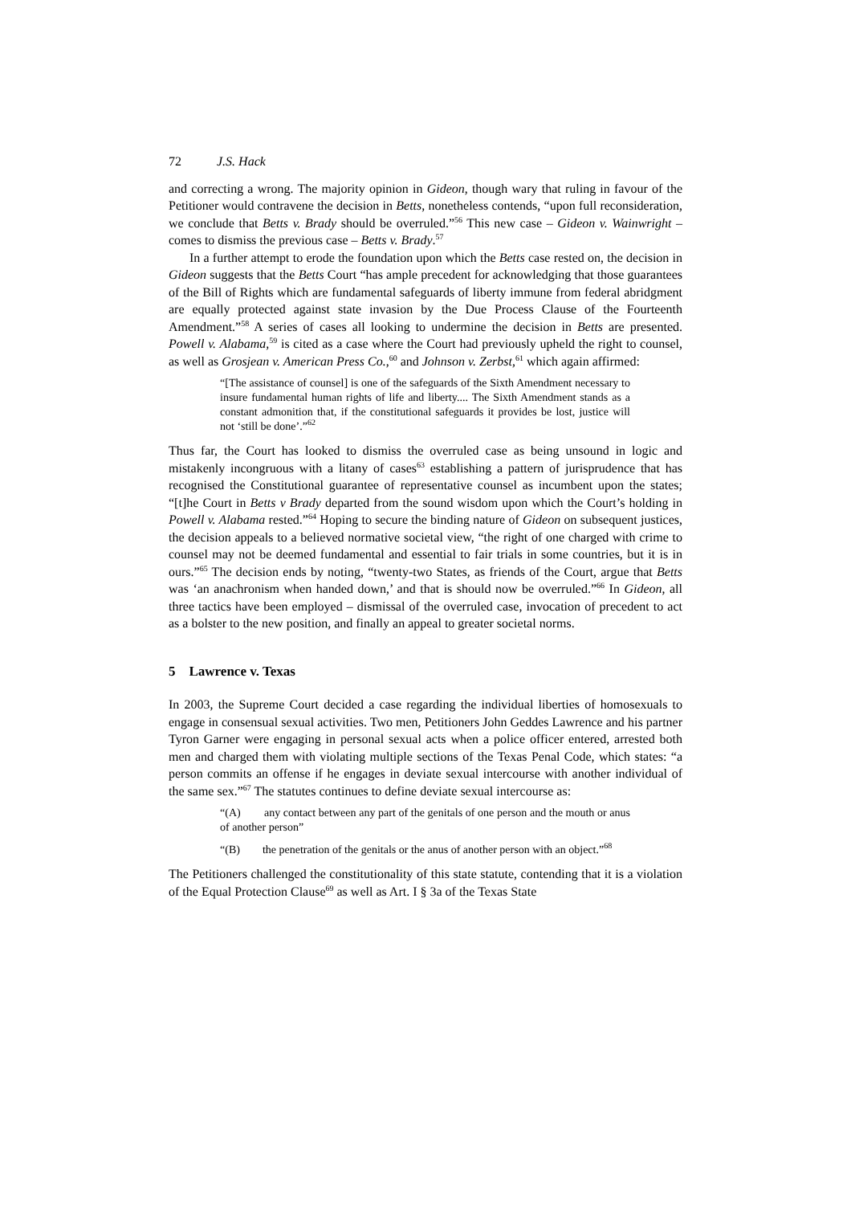72 J.S. Hack
and correcting a wrong. The majority opinion in Gideon, though wary that ruling in favour of the Petitioner would contravene the decision in Betts, nonetheless contends, “upon full reconsideration, we conclude that Betts v. Brady should be overruled.”<sup>56</sup> This new case – Gideon v. Wainwright – comes to dismiss the previous case – Betts v. Brady.<sup>57</sup>
In a further attempt to erode the foundation upon which the Betts case rested on, the decision in Gideon suggests that the Betts Court “has ample precedent for acknowledging that those guarantees of the Bill of Rights which are fundamental safeguards of liberty immune from federal abridgment are equally protected against state invasion by the Due Process Clause of the Fourteenth Amendment.”<sup>58</sup> A series of cases all looking to undermine the decision in Betts are presented. Powell v. Alabama,<sup>59</sup> is cited as a case where the Court had previously upheld the right to counsel, as well as Grosjean v. American Press Co.,<sup>60</sup> and Johnson v. Zerbst,<sup>61</sup> which again affirmed:
“[The assistance of counsel] is one of the safeguards of the Sixth Amendment necessary to insure fundamental human rights of life and liberty.... The Sixth Amendment stands as a constant admonition that, if the constitutional safeguards it provides be lost, justice will not ‘still be done’.”<sup>62</sup>
Thus far, the Court has looked to dismiss the overruled case as being unsound in logic and mistakenly incongruous with a litany of cases<sup>63</sup> establishing a pattern of jurisprudence that has recognised the Constitutional guarantee of representative counsel as incumbent upon the states; “[t]he Court in Betts v Brady departed from the sound wisdom upon which the Court’s holding in Powell v. Alabama rested.”<sup>64</sup> Hoping to secure the binding nature of Gideon on subsequent justices, the decision appeals to a believed normative societal view, “the right of one charged with crime to counsel may not be deemed fundamental and essential to fair trials in some countries, but it is in ours.”<sup>65</sup> The decision ends by noting, “twenty-two States, as friends of the Court, argue that Betts was ‘an anachronism when handed down,’ and that is should now be overruled.”<sup>66</sup> In Gideon, all three tactics have been employed – dismissal of the overruled case, invocation of precedent to act as a bolster to the new position, and finally an appeal to greater societal norms.
5 Lawrence v. Texas
In 2003, the Supreme Court decided a case regarding the individual liberties of homosexuals to engage in consensual sexual activities. Two men, Petitioners John Geddes Lawrence and his partner Tyron Garner were engaging in personal sexual acts when a police officer entered, arrested both men and charged them with violating multiple sections of the Texas Penal Code, which states: “a person commits an offense if he engages in deviate sexual intercourse with another individual of the same sex.”<sup>67</sup> The statutes continues to define deviate sexual intercourse as:
“(A) any contact between any part of the genitals of one person and the mouth or anus of another person”
“(B) the penetration of the genitals or the anus of another person with an object.”<sup>68</sup>
The Petitioners challenged the constitutionality of this state statute, contending that it is a violation of the Equal Protection Clause<sup>69</sup> as well as Art. I § 3a of the Texas State